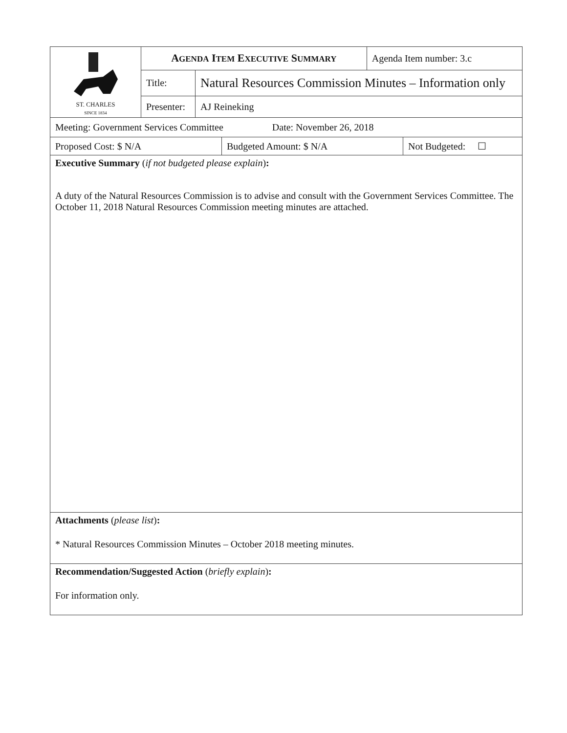| ST. CHARLES SINCE 1834 | A GENDA I TEM E XECUTIVE S UMMARY | | Agenda Item number: 3.c |
| | Title: | Natural Resources Commission Minutes – Information only | |
| | Presenter: | AJ Reineking | |
Meeting: Government Services Committee Date: November 26, 2018
| Proposed Cost: $ N/A | Budgeted Amount: $ N/A | Not Budgeted: ☐ |
Executive Summary (if not budgeted please explain):
A duty of the Natural Resources Commission is to advise and consult with the Government Services Committee. The October 11, 2018 Natural Resources Commission meeting minutes are attached.
Attachments (please list):
* Natural Resources Commission Minutes – October 2018 meeting minutes.
Recommendation/Suggested Action (briefly explain):
For information only.